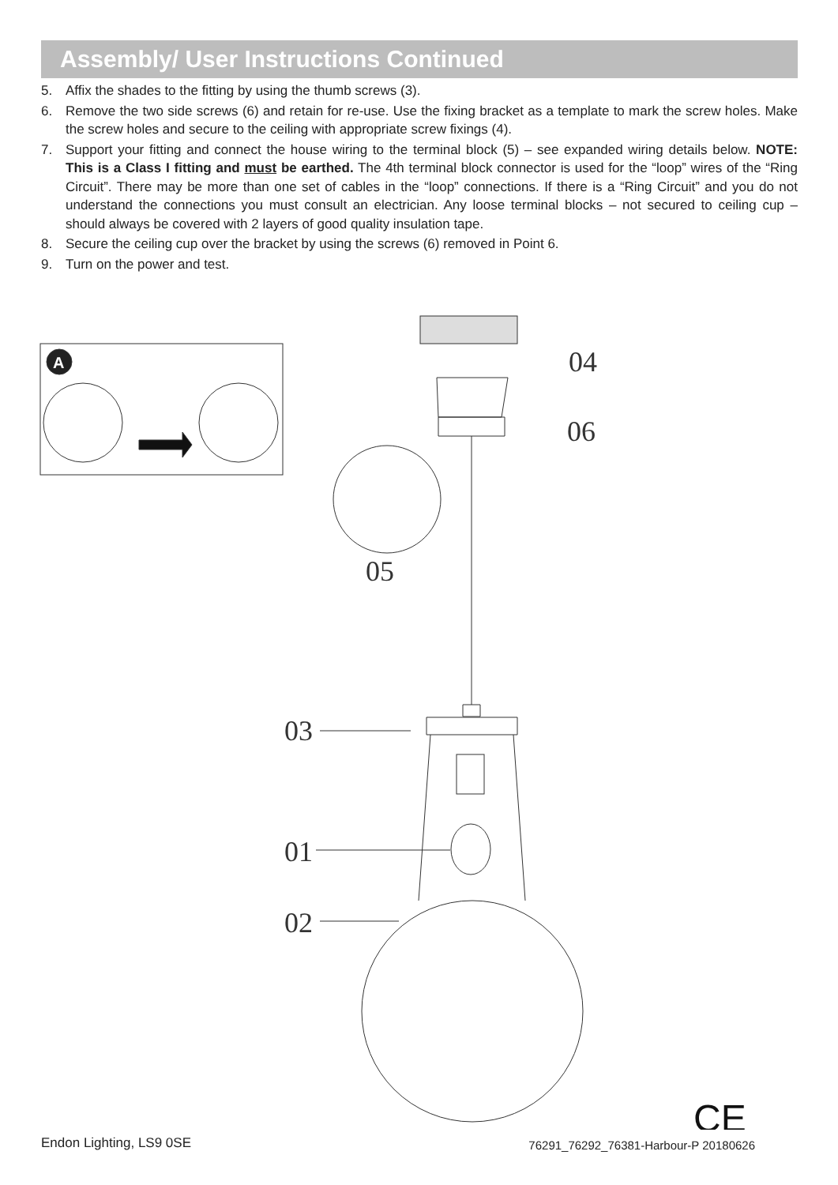Assembly/ User Instructions Continued
5. Affix the shades to the fitting by using the thumb screws (3).
6. Remove the two side screws (6) and retain for re-use. Use the fixing bracket as a template to mark the screw holes. Make the screw holes and secure to the ceiling with appropriate screw fixings (4).
7. Support your fitting and connect the house wiring to the terminal block (5) – see expanded wiring details below. NOTE: This is a Class I fitting and must be earthed. The 4th terminal block connector is used for the “loop” wires of the “Ring Circuit”. There may be more than one set of cables in the “loop” connections. If there is a “Ring Circuit” and you do not understand the connections you must consult an electrician. Any loose terminal blocks – not secured to ceiling cup – should always be covered with 2 layers of good quality insulation tape.
8. Secure the ceiling cup over the bracket by using the screws (6) removed in Point 6.
9. Turn on the power and test.
A
04
06
05
03
01
02
CE
Endon Lighting, LS9 0SE
76291_76292_76381-Harbour-P 20180626